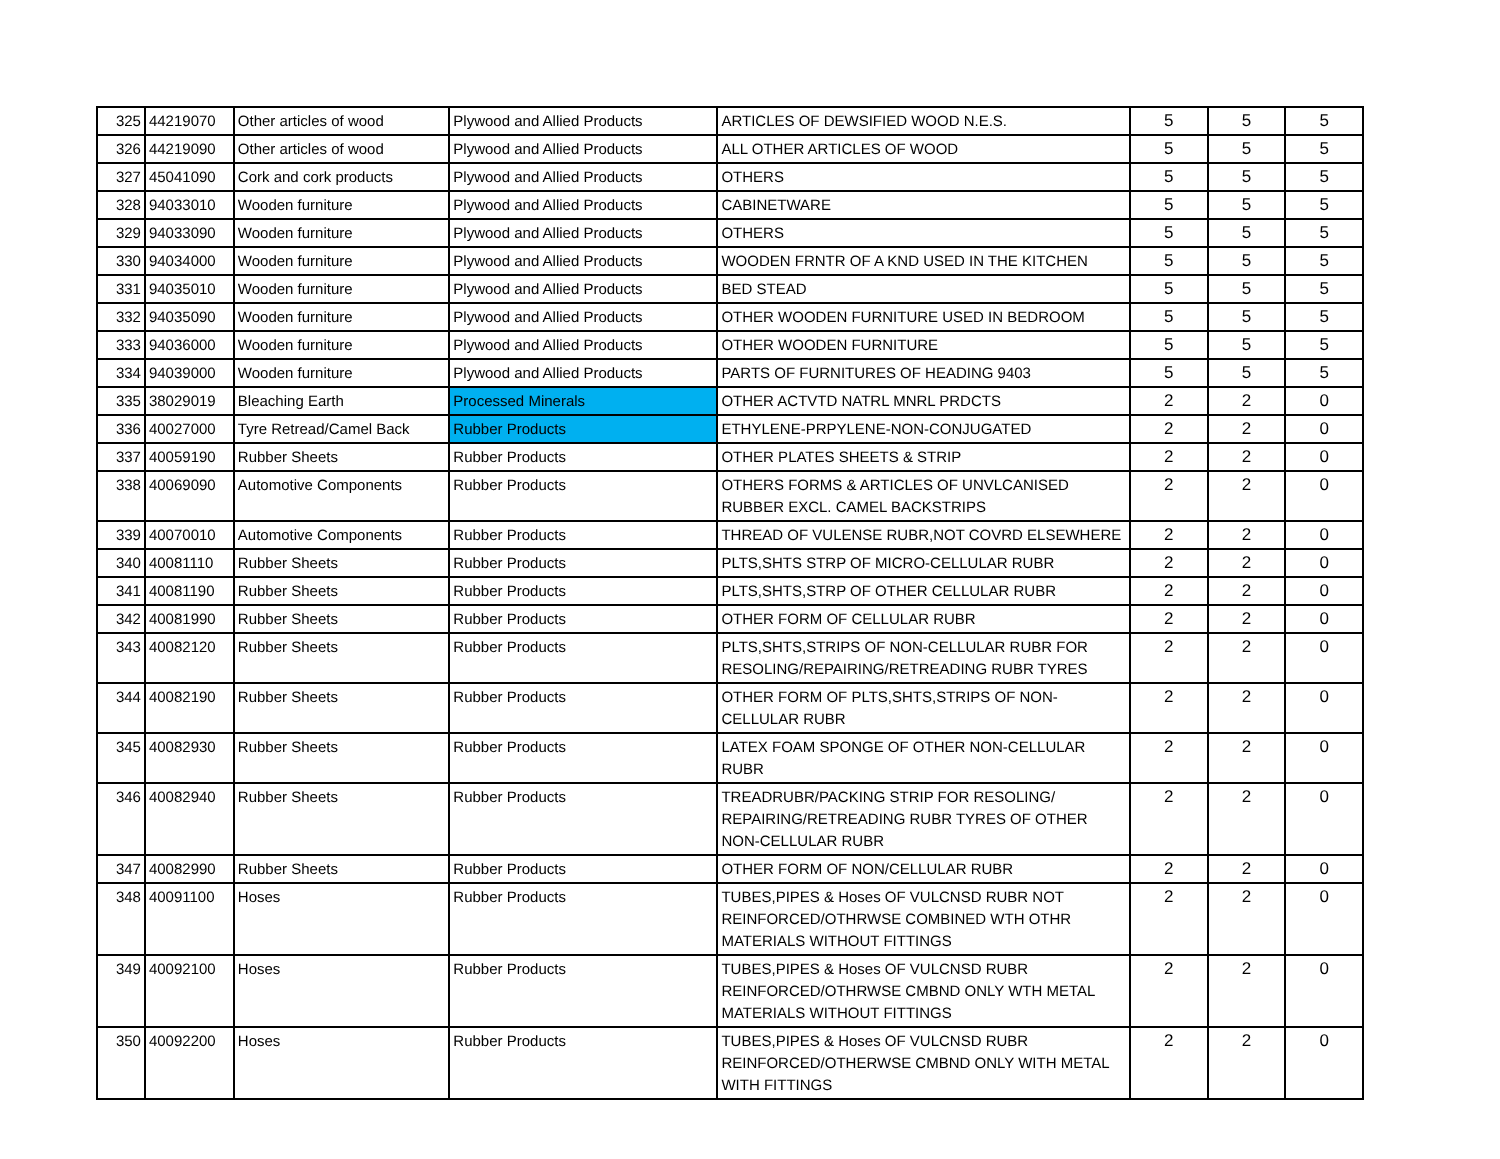| 325 | 44219070 | Other articles of wood | Plywood and Allied Products | ARTICLES OF DEWSIFIED WOOD N.E.S. | 5 | 5 | 5 |
| 326 | 44219090 | Other articles of wood | Plywood and Allied Products | ALL OTHER ARTICLES OF WOOD | 5 | 5 | 5 |
| 327 | 45041090 | Cork and cork products | Plywood and Allied Products | OTHERS | 5 | 5 | 5 |
| 328 | 94033010 | Wooden furniture | Plywood and Allied Products | CABINETWARE | 5 | 5 | 5 |
| 329 | 94033090 | Wooden furniture | Plywood and Allied Products | OTHERS | 5 | 5 | 5 |
| 330 | 94034000 | Wooden furniture | Plywood and Allied Products | WOODEN FRNTR OF A KND USED IN THE KITCHEN | 5 | 5 | 5 |
| 331 | 94035010 | Wooden furniture | Plywood and Allied Products | BED STEAD | 5 | 5 | 5 |
| 332 | 94035090 | Wooden furniture | Plywood and Allied Products | OTHER WOODEN FURNITURE USED IN BEDROOM | 5 | 5 | 5 |
| 333 | 94036000 | Wooden furniture | Plywood and Allied Products | OTHER WOODEN FURNITURE | 5 | 5 | 5 |
| 334 | 94039000 | Wooden furniture | Plywood and Allied Products | PARTS OF FURNITURES OF HEADING 9403 | 5 | 5 | 5 |
| 335 | 38029019 | Bleaching Earth | Processed Minerals | OTHER ACTVTD NATRL MNRL PRDCTS | 2 | 2 | 0 |
| 336 | 40027000 | Tyre Retread/Camel Back | Rubber Products | ETHYLENE-PRPYLENE-NON-CONJUGATED | 2 | 2 | 0 |
| 337 | 40059190 | Rubber Sheets | Rubber Products | OTHER PLATES SHEETS & STRIP | 2 | 2 | 0 |
| 338 | 40069090 | Automotive Components | Rubber Products | OTHERS FORMS & ARTICLES OF UNVLCANISED RUBBER EXCL. CAMEL BACKSTRIPS | 2 | 2 | 0 |
| 339 | 40070010 | Automotive Components | Rubber Products | THREAD OF VULENSE RUBR,NOT COVRD ELSEWHERE | 2 | 2 | 0 |
| 340 | 40081110 | Rubber Sheets | Rubber Products | PLTS,SHTS STRP OF MICRO-CELLULAR RUBR | 2 | 2 | 0 |
| 341 | 40081190 | Rubber Sheets | Rubber Products | PLTS,SHTS,STRP OF OTHER CELLULAR RUBR | 2 | 2 | 0 |
| 342 | 40081990 | Rubber Sheets | Rubber Products | OTHER FORM OF CELLULAR RUBR | 2 | 2 | 0 |
| 343 | 40082120 | Rubber Sheets | Rubber Products | PLTS,SHTS,STRIPS OF NON-CELLULAR RUBR FOR RESOLING/REPAIRING/RETREADING RUBR TYRES | 2 | 2 | 0 |
| 344 | 40082190 | Rubber Sheets | Rubber Products | OTHER FORM OF PLTS,SHTS,STRIPS OF NON- CELLULAR RUBR | 2 | 2 | 0 |
| 345 | 40082930 | Rubber Sheets | Rubber Products | LATEX FOAM SPONGE OF OTHER NON-CELLULAR RUBR | 2 | 2 | 0 |
| 346 | 40082940 | Rubber Sheets | Rubber Products | TREADRUBR/PACKING STRIP FOR RESOLING/ REPAIRING/RETREADING RUBR TYRES OF OTHER NON-CELLULAR RUBR | 2 | 2 | 0 |
| 347 | 40082990 | Rubber Sheets | Rubber Products | OTHER FORM OF NON/CELLULAR RUBR | 2 | 2 | 0 |
| 348 | 40091100 | Hoses | Rubber Products | TUBES,PIPES & Hoses OF VULCNSD RUBR NOT REINFORCED/OTHRWSE COMBINED WTH OTHR MATERIALS WITHOUT FITTINGS | 2 | 2 | 0 |
| 349 | 40092100 | Hoses | Rubber Products | TUBES,PIPES & Hoses OF VULCNSD RUBR REINFORCED/OTHRWSE CMBND ONLY WTH METAL MATERIALS WITHOUT FITTINGS | 2 | 2 | 0 |
| 350 | 40092200 | Hoses | Rubber Products | TUBES,PIPES & Hoses OF VULCNSD RUBR REINFORCED/OTHERWSE CMBND ONLY WITH METAL WITH FITTINGS | 2 | 2 | 0 |